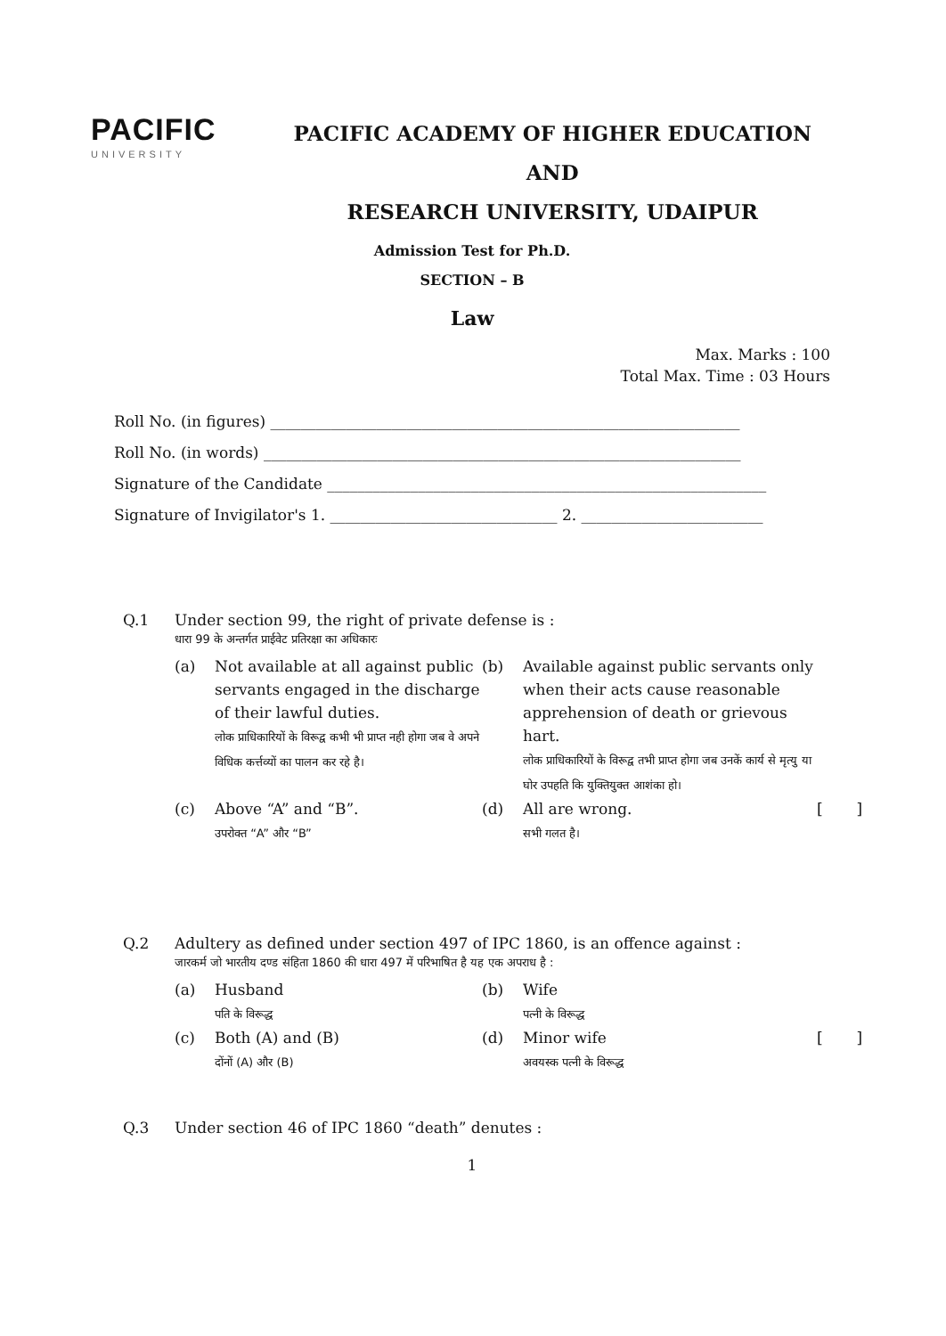PACIFIC
UNIVERSITY
PACIFIC ACADEMY OF HIGHER EDUCATION AND
RESEARCH UNIVERSITY, UDAIPUR
Admission Test for Ph.D.
SECTION – B
Law
Max. Marks : 100
Total Max. Time : 03 Hours
Roll No. (in figures) ______________________________________________________________
Roll No. (in words) _______________________________________________________________
Signature of the Candidate __________________________________________________________
Signature of Invigilator's 1. ______________________________ 2. ________________________
Q.1 Under section 99, the right of private defense is :
धारा 99 के अन्तर्गत प्राईवेट प्रतिरक्षा का अधिकारः
(a)
Not available at all against public servants engaged in the discharge of their lawful duties.
लोक प्राधिकारियों के विरूद्व कभी भी प्राप्त नही होगा जब वे अपने विधिक कर्त्तव्यों का पालन कर रहे है।
(b)
Available against public servants only when their acts cause reasonable apprehension of death or grievous hart.
लोक प्राधिकारियों के विरूद्व तभी प्राप्त होगा जब उनकें कार्य से मृत्यु या घोर उपहति कि युक्तियुक्त आशंका हो।
(c)
Above “A” and “B”.
उपरोक्त “A” और “B”
(d)
All are wrong.
सभी गलत है।
[ ]
Q.2 Adultery as defined under section 497 of IPC 1860, is an offence against :
जारकर्म जो भारतीय दण्ड संहिता 1860 की धारा 497 में परिभाषित है यह एक अपराध है :
(a)
Husband
पति के विरूद्ध
(b)
Wife
पत्नी के विरूद्ध
(c)
Both (A) and (B)
दोंनों (A) और (B)
(d)
Minor wife
अवयस्क पत्नी के विरूद्ध
[ ]
Q.3 Under section 46 of IPC 1860 “death” denutes :
1